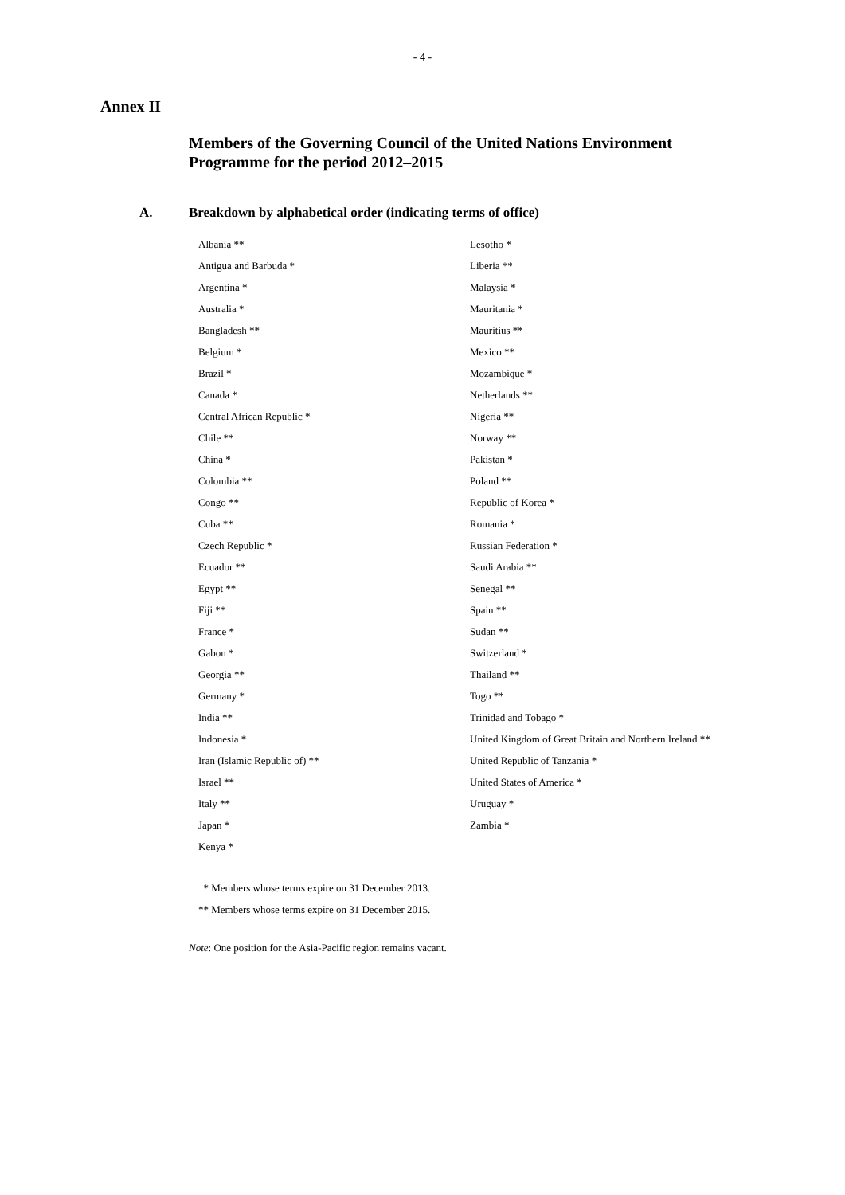- 4 -
Annex II
Members of the Governing Council of the United Nations Environment Programme for the period 2012–2015
A. Breakdown by alphabetical order (indicating terms of office)
| Albania ** | Lesotho * |
| Antigua and Barbuda * | Liberia ** |
| Argentina * | Malaysia * |
| Australia * | Mauritania * |
| Bangladesh ** | Mauritius ** |
| Belgium * | Mexico ** |
| Brazil * | Mozambique * |
| Canada * | Netherlands ** |
| Central African Republic * | Nigeria ** |
| Chile ** | Norway ** |
| China * | Pakistan * |
| Colombia ** | Poland ** |
| Congo ** | Republic of Korea * |
| Cuba ** | Romania * |
| Czech Republic * | Russian Federation * |
| Ecuador ** | Saudi Arabia ** |
| Egypt ** | Senegal ** |
| Fiji ** | Spain ** |
| France * | Sudan ** |
| Gabon * | Switzerland * |
| Georgia ** | Thailand ** |
| Germany * | Togo ** |
| India ** | Trinidad and Tobago * |
| Indonesia * | United Kingdom of Great Britain and Northern Ireland ** |
| Iran (Islamic Republic of) ** | United Republic of Tanzania * |
| Israel ** | United States of America * |
| Italy ** | Uruguay * |
| Japan * | Zambia * |
| Kenya * | |
* Members whose terms expire on 31 December 2013.
** Members whose terms expire on 31 December 2015.
Note: One position for the Asia-Pacific region remains vacant.